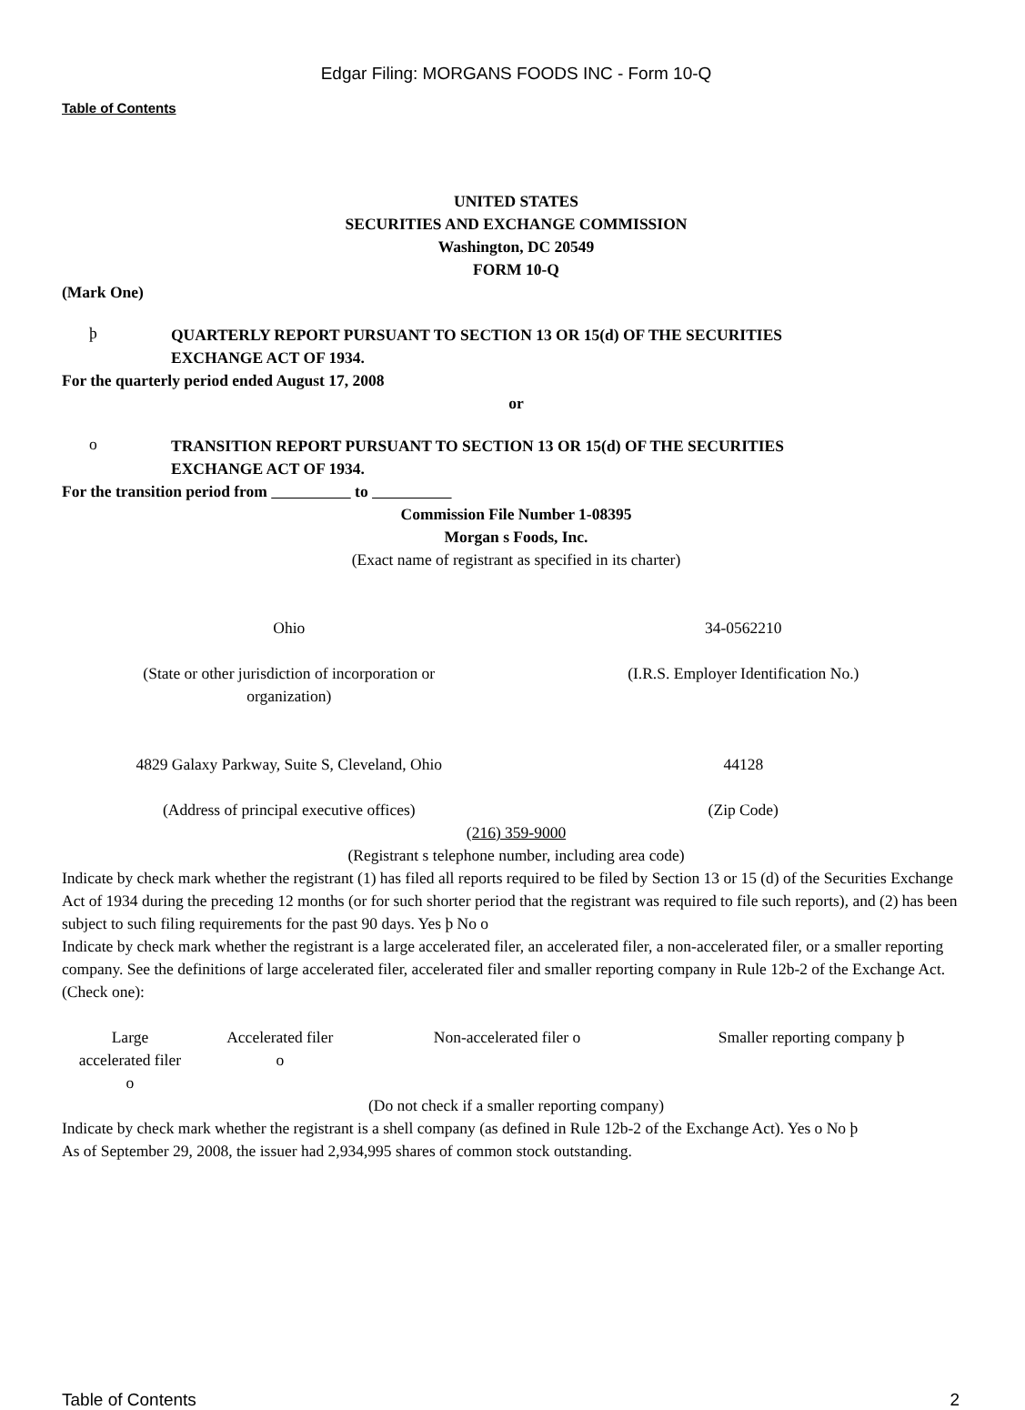Edgar Filing: MORGANS FOODS INC - Form 10-Q
Table of Contents
UNITED STATES
SECURITIES AND EXCHANGE COMMISSION
Washington, DC 20549
FORM 10-Q
(Mark One)
þ
QUARTERLY REPORT PURSUANT TO SECTION 13 OR 15(d) OF THE SECURITIES
EXCHANGE ACT OF 1934.
For the quarterly period ended August 17, 2008
or
o
TRANSITION REPORT PURSUANT TO SECTION 13 OR 15(d) OF THE SECURITIES
EXCHANGE ACT OF 1934.
For the transition period from to
Commission File Number 1-08395
Morgan s Foods, Inc.
(Exact name of registrant as specified in its charter)
| Ohio | 34-0562210 |
| (State or other jurisdiction of incorporation or organization) | (I.R.S. Employer Identification No.) |
| 4829 Galaxy Parkway, Suite S, Cleveland, Ohio | 44128 |
| (Address of principal executive offices) | (Zip Code) |
(216) 359-9000
(Registrant s telephone number, including area code)
Indicate by check mark whether the registrant (1) has filed all reports required to be filed by Section 13 or 15 (d) of the Securities Exchange Act of 1934 during the preceding 12 months (or for such shorter period that the registrant was required to file such reports), and (2) has been subject to such filing requirements for the past 90 days. Yes þ No o
Indicate by check mark whether the registrant is a large accelerated filer, an accelerated filer, a non-accelerated filer, or a smaller reporting company. See the definitions of large accelerated filer, accelerated filer and smaller reporting company in Rule 12b-2 of the Exchange Act. (Check one):
| Large accelerated filer o | Accelerated filer o | Non-accelerated filer o | Smaller reporting company þ |
(Do not check if a smaller reporting company)
Indicate by check mark whether the registrant is a shell company (as defined in Rule 12b-2 of the Exchange Act). Yes o No þ
As of September 29, 2008, the issuer had 2,934,995 shares of common stock outstanding.
Table of Contents 2